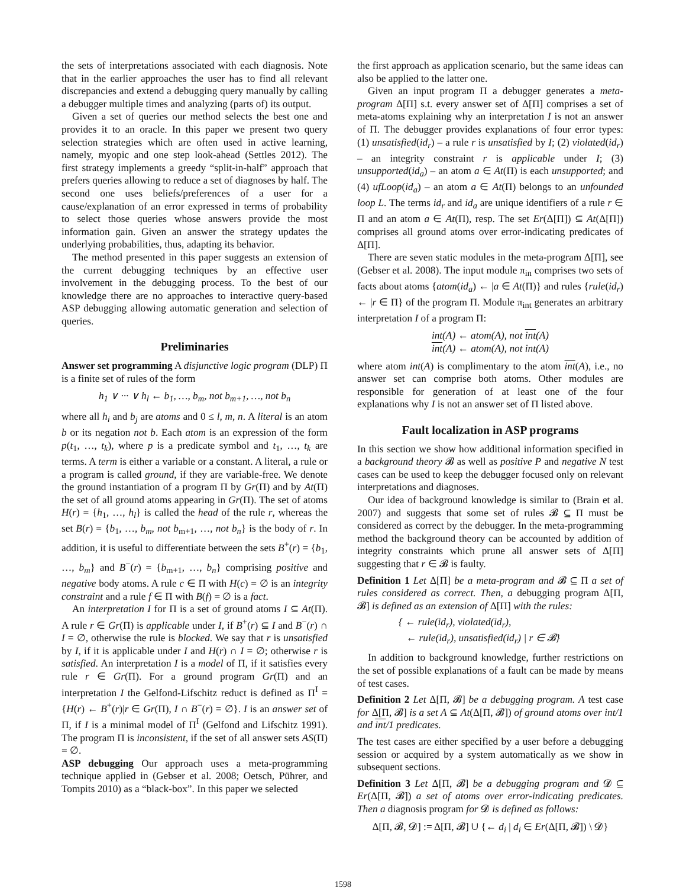the sets of interpretations associated with each diagnosis. Note that in the earlier approaches the user has to find all relevant discrepancies and extend a debugging query manually by calling a debugger multiple times and analyzing (parts of) its output.
Given a set of queries our method selects the best one and provides it to an oracle. In this paper we present two query selection strategies which are often used in active learning, namely, myopic and one step look-ahead (Settles 2012). The first strategy implements a greedy “split-in-half” approach that prefers queries allowing to reduce a set of diagnoses by half. The second one uses beliefs/preferences of a user for a cause/explanation of an error expressed in terms of probability to select those queries whose answers provide the most information gain. Given an answer the strategy updates the underlying probabilities, thus, adapting its behavior.
The method presented in this paper suggests an extension of the current debugging techniques by an effective user involvement in the debugging process. To the best of our knowledge there are no approaches to interactive query-based ASP debugging allowing automatic generation and selection of queries.
Preliminaries
Answer set programming A disjunctive logic program (DLP) Π is a finite set of rules of the form
h<sub>1</sub> ∨ ··· ∨ h<sub>l</sub> ← b<sub>1</sub>, …, b<sub>m</sub>, not b<sub>m+1</sub>, …, not b<sub>n</sub>
where all h<sub>i</sub> and b<sub>j</sub> are atoms and 0 ≤ l, m, n. A literal is an atom b or its negation not b. Each atom is an expression of the form p(t<sub>1</sub>, …, t<sub>k</sub>), where p is a predicate symbol and t<sub>1</sub>, …, t<sub>k</sub> are terms. A term is either a variable or a constant. A literal, a rule or a program is called ground, if they are variable-free. We denote the ground instantiation of a program Π by Gr(Π) and by At(Π) the set of all ground atoms appearing in Gr(Π). The set of atoms H(r) = {h<sub>1</sub>, …, h<sub>l</sub>} is called the head of the rule r, whereas the set B(r) = {b<sub>1</sub>, …, b<sub>m</sub>, not b<sub>m+1</sub>, …, not b<sub>n</sub>} is the body of r. In addition, it is useful to differentiate between the sets B<sup>+</sup>(r) = {b<sub>1</sub>, …, b<sub>m</sub>} and B<sup>−</sup>(r) = {b<sub>m+1</sub>, …, b<sub>n</sub>} comprising positive and negative body atoms. A rule c ∈ Π with H(c) = ∅ is an integrity constraint and a rule f ∈ Π with B(f) = ∅ is a fact.
An interpretation I for Π is a set of ground atoms I ⊆ At(Π). A rule r ∈ Gr(Π) is applicable under I, if B<sup>+</sup>(r) ⊆ I and B<sup>−</sup>(r) ∩ I = ∅, otherwise the rule is blocked. We say that r is unsatisfied by I, if it is applicable under I and H(r) ∩ I = ∅; otherwise r is satisfied. An interpretation I is a model of Π, if it satisfies every rule r ∈ Gr(Π). For a ground program Gr(Π) and an interpretation I the Gelfond-Lifschitz reduct is defined as Π<sup>I</sup> = {H(r) ← B<sup>+</sup>(r)|r ∈ Gr(Π), I ∩ B<sup>−</sup>(r) = ∅}. I is an answer set of Π, if I is a minimal model of Π<sup>I</sup> (Gelfond and Lifschitz 1991). The program Π is inconsistent, if the set of all answer sets AS(Π) = ∅.
ASP debugging Our approach uses a meta-programming technique applied in (Gebser et al. 2008; Oetsch, Pührer, and Tompits 2010) as a “black-box”. In this paper we selected
the first approach as application scenario, but the same ideas can also be applied to the latter one.
Given an input program Π a debugger generates a meta-program Δ[Π] s.t. every answer set of Δ[Π] comprises a set of meta-atoms explaining why an interpretation I is not an answer of Π. The debugger provides explanations of four error types: (1) unsatisfied(id<sub>r</sub>) – a rule r is unsatisfied by I; (2) violated(id<sub>r</sub>) – an integrity constraint r is applicable under I; (3) unsupported(id<sub>a</sub>) – an atom a ∈ At(Π) is each unsupported; and (4) ufLoop(id<sub>a</sub>) – an atom a ∈ At(Π) belongs to an unfounded loop L. The terms id<sub>r</sub> and id<sub>a</sub> are unique identifiers of a rule r ∈ Π and an atom a ∈ At(Π), resp. The set Er(Δ[Π]) ⊆ At(Δ[Π]) comprises all ground atoms over error-indicating predicates of Δ[Π].
There are seven static modules in the meta-program Δ[Π], see (Gebser et al. 2008). The input module π<sub>in</sub> comprises two sets of facts about atoms {atom(id<sub>a</sub>) ← |a ∈ At(Π)} and rules {rule(id<sub>r</sub>) ← |r ∈ Π} of the program Π. Module π<sub>int</sub> generates an arbitrary interpretation I of a program Π:
int(A) ← atom(A), not int(A)
int(A) ← atom(A), not int(A)
where atom int(A) is complimentary to the atom int(A), i.e., no answer set can comprise both atoms. Other modules are responsible for generation of at least one of the four explanations why I is not an answer set of Π listed above.
Fault localization in ASP programs
In this section we show how additional information specified in a background theory 𝓑 as well as positive P and negative N test cases can be used to keep the debugger focused only on relevant interpretations and diagnoses.
Our idea of background knowledge is similar to (Brain et al. 2007) and suggests that some set of rules 𝓑 ⊆ Π must be considered as correct by the debugger. In the meta-programming method the background theory can be accounted by addition of integrity constraints which prune all answer sets of Δ[Π] suggesting that r ∈ 𝓑 is faulty.
Definition 1 Let Δ[Π] be a meta-program and 𝓑 ⊆ Π a set of rules considered as correct. Then, a debugging program Δ[Π, 𝓑] is defined as an extension of Δ[Π] with the rules:
{ ← rule(id<sub>r</sub>), violated(id<sub>r</sub>),
← rule(id<sub>r</sub>), unsatisfied(id<sub>r</sub>) | r ∈ 𝓑}
In addition to background knowledge, further restrictions on the set of possible explanations of a fault can be made by means of test cases.
Definition 2 Let Δ[Π, 𝓑] be a debugging program. A test case for Δ[Π, 𝓑] is a set A ⊆ At(Δ[Π, 𝓑]) of ground atoms over int/1 and int/1 predicates.
The test cases are either specified by a user before a debugging session or acquired by a system automatically as we show in subsequent sections.
Definition 3 Let Δ[Π, 𝓑] be a debugging program and 𝓓 ⊆ Er(Δ[Π, 𝓑]) a set of atoms over error-indicating predicates. Then a diagnosis program for 𝓓 is defined as follows:
Δ[Π, 𝓑, 𝓓] := Δ[Π, 𝓑] ∪ {← d<sub>i</sub> | d<sub>i</sub> ∈ Er(Δ[Π, 𝓑]) \ 𝓓}
1598